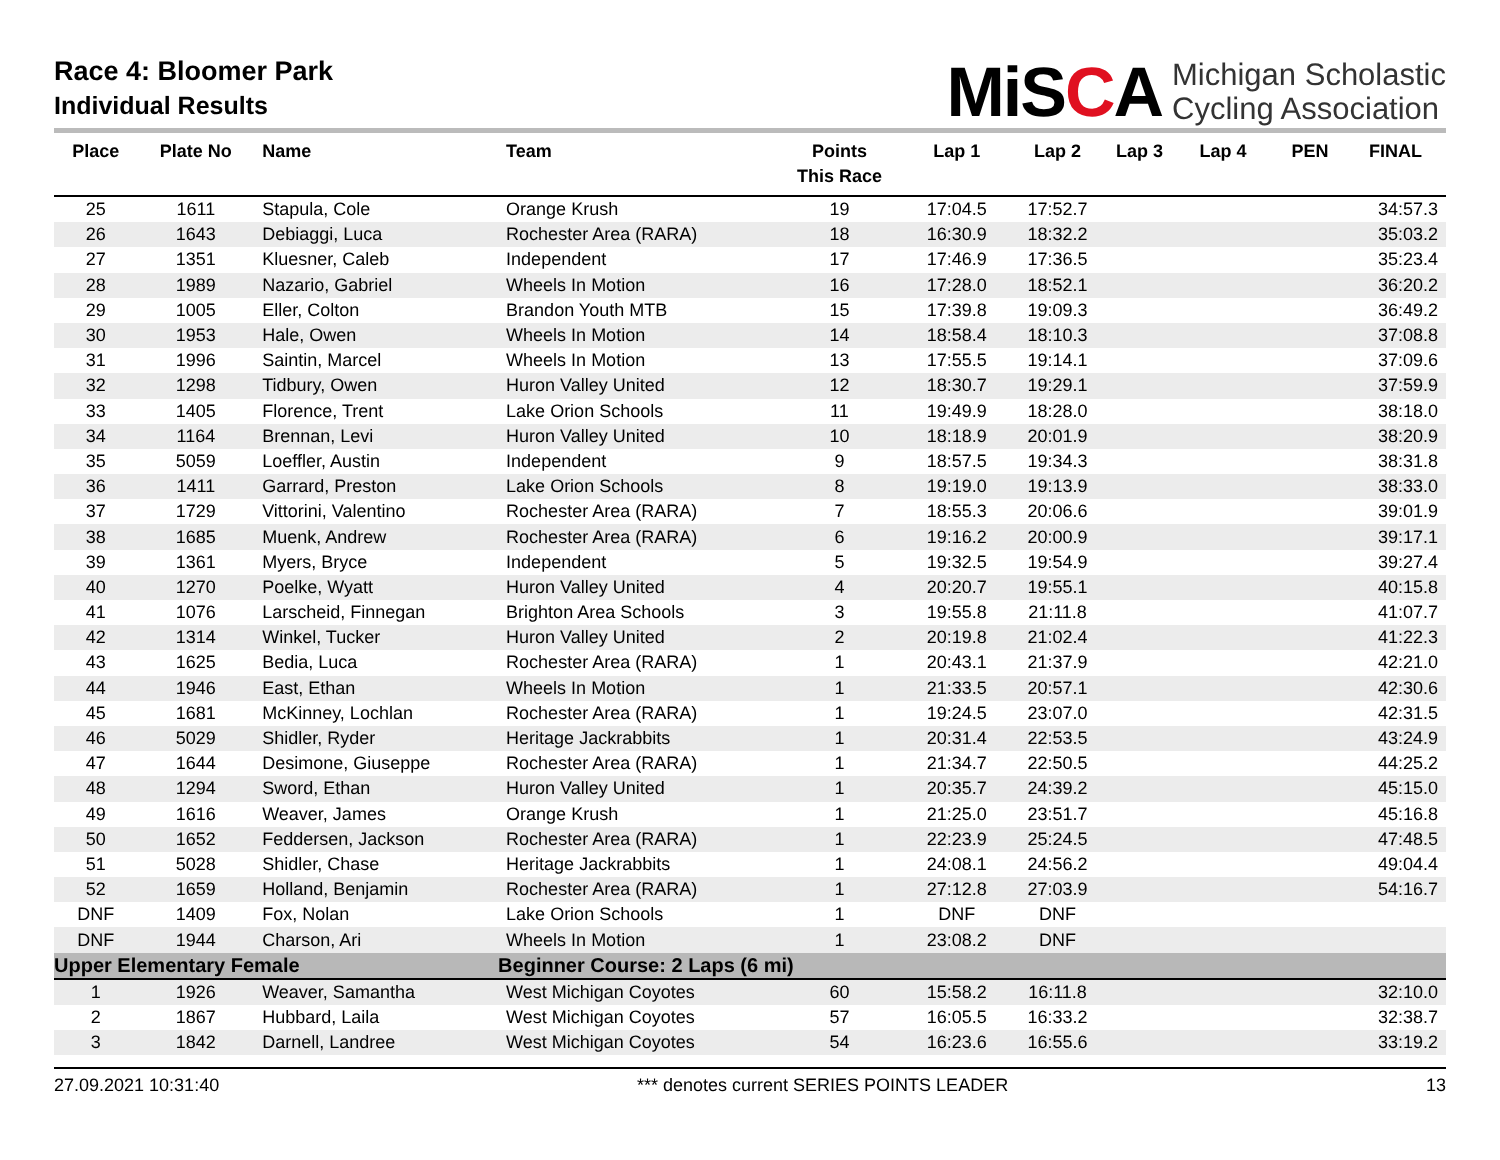Race 4: Bloomer Park
Individual Results
MiSCA
Michigan Scholastic
Cycling Association
| Place | Plate No | Name | Team | Points This Race | Lap 1 | Lap 2 | Lap 3 | Lap 4 | PEN | FINAL |
| --- | --- | --- | --- | --- | --- | --- | --- | --- | --- | --- |
| 25 | 1611 | Stapula, Cole | Orange Krush | 19 | 17:04.5 | 17:52.7 | | | | 34:57.3 |
| 26 | 1643 | Debiaggi, Luca | Rochester Area (RARA) | 18 | 16:30.9 | 18:32.2 | | | | 35:03.2 |
| 27 | 1351 | Kluesner, Caleb | Independent | 17 | 17:46.9 | 17:36.5 | | | | 35:23.4 |
| 28 | 1989 | Nazario, Gabriel | Wheels In Motion | 16 | 17:28.0 | 18:52.1 | | | | 36:20.2 |
| 29 | 1005 | Eller, Colton | Brandon Youth MTB | 15 | 17:39.8 | 19:09.3 | | | | 36:49.2 |
| 30 | 1953 | Hale, Owen | Wheels In Motion | 14 | 18:58.4 | 18:10.3 | | | | 37:08.8 |
| 31 | 1996 | Saintin, Marcel | Wheels In Motion | 13 | 17:55.5 | 19:14.1 | | | | 37:09.6 |
| 32 | 1298 | Tidbury, Owen | Huron Valley United | 12 | 18:30.7 | 19:29.1 | | | | 37:59.9 |
| 33 | 1405 | Florence, Trent | Lake Orion Schools | 11 | 19:49.9 | 18:28.0 | | | | 38:18.0 |
| 34 | 1164 | Brennan, Levi | Huron Valley United | 10 | 18:18.9 | 20:01.9 | | | | 38:20.9 |
| 35 | 5059 | Loeffler, Austin | Independent | 9 | 18:57.5 | 19:34.3 | | | | 38:31.8 |
| 36 | 1411 | Garrard, Preston | Lake Orion Schools | 8 | 19:19.0 | 19:13.9 | | | | 38:33.0 |
| 37 | 1729 | Vittorini, Valentino | Rochester Area (RARA) | 7 | 18:55.3 | 20:06.6 | | | | 39:01.9 |
| 38 | 1685 | Muenk, Andrew | Rochester Area (RARA) | 6 | 19:16.2 | 20:00.9 | | | | 39:17.1 |
| 39 | 1361 | Myers, Bryce | Independent | 5 | 19:32.5 | 19:54.9 | | | | 39:27.4 |
| 40 | 1270 | Poelke, Wyatt | Huron Valley United | 4 | 20:20.7 | 19:55.1 | | | | 40:15.8 |
| 41 | 1076 | Larscheid, Finnegan | Brighton Area Schools | 3 | 19:55.8 | 21:11.8 | | | | 41:07.7 |
| 42 | 1314 | Winkel, Tucker | Huron Valley United | 2 | 20:19.8 | 21:02.4 | | | | 41:22.3 |
| 43 | 1625 | Bedia, Luca | Rochester Area (RARA) | 1 | 20:43.1 | 21:37.9 | | | | 42:21.0 |
| 44 | 1946 | East, Ethan | Wheels In Motion | 1 | 21:33.5 | 20:57.1 | | | | 42:30.6 |
| 45 | 1681 | McKinney, Lochlan | Rochester Area (RARA) | 1 | 19:24.5 | 23:07.0 | | | | 42:31.5 |
| 46 | 5029 | Shidler, Ryder | Heritage Jackrabbits | 1 | 20:31.4 | 22:53.5 | | | | 43:24.9 |
| 47 | 1644 | Desimone, Giuseppe | Rochester Area (RARA) | 1 | 21:34.7 | 22:50.5 | | | | 44:25.2 |
| 48 | 1294 | Sword, Ethan | Huron Valley United | 1 | 20:35.7 | 24:39.2 | | | | 45:15.0 |
| 49 | 1616 | Weaver, James | Orange Krush | 1 | 21:25.0 | 23:51.7 | | | | 45:16.8 |
| 50 | 1652 | Feddersen, Jackson | Rochester Area (RARA) | 1 | 22:23.9 | 25:24.5 | | | | 47:48.5 |
| 51 | 5028 | Shidler, Chase | Heritage Jackrabbits | 1 | 24:08.1 | 24:56.2 | | | | 49:04.4 |
| 52 | 1659 | Holland, Benjamin | Rochester Area (RARA) | 1 | 27:12.8 | 27:03.9 | | | | 54:16.7 |
| DNF | 1409 | Fox, Nolan | Lake Orion Schools | 1 | DNF | DNF | | | | |
| DNF | 1944 | Charson, Ari | Wheels In Motion | 1 | 23:08.2 | DNF | | | | |
| Upper Elementary Female | | | Beginner Course: 2 Laps (6 mi) | | | | | | | |
| 1 | 1926 | Weaver, Samantha | West Michigan Coyotes | 60 | 15:58.2 | 16:11.8 | | | | 32:10.0 |
| 2 | 1867 | Hubbard, Laila | West Michigan Coyotes | 57 | 16:05.5 | 16:33.2 | | | | 32:38.7 |
| 3 | 1842 | Darnell, Landree | West Michigan Coyotes | 54 | 16:23.6 | 16:55.6 | | | | 33:19.2 |
27.09.2021 10:31:40 *** denotes current SERIES POINTS LEADER 13